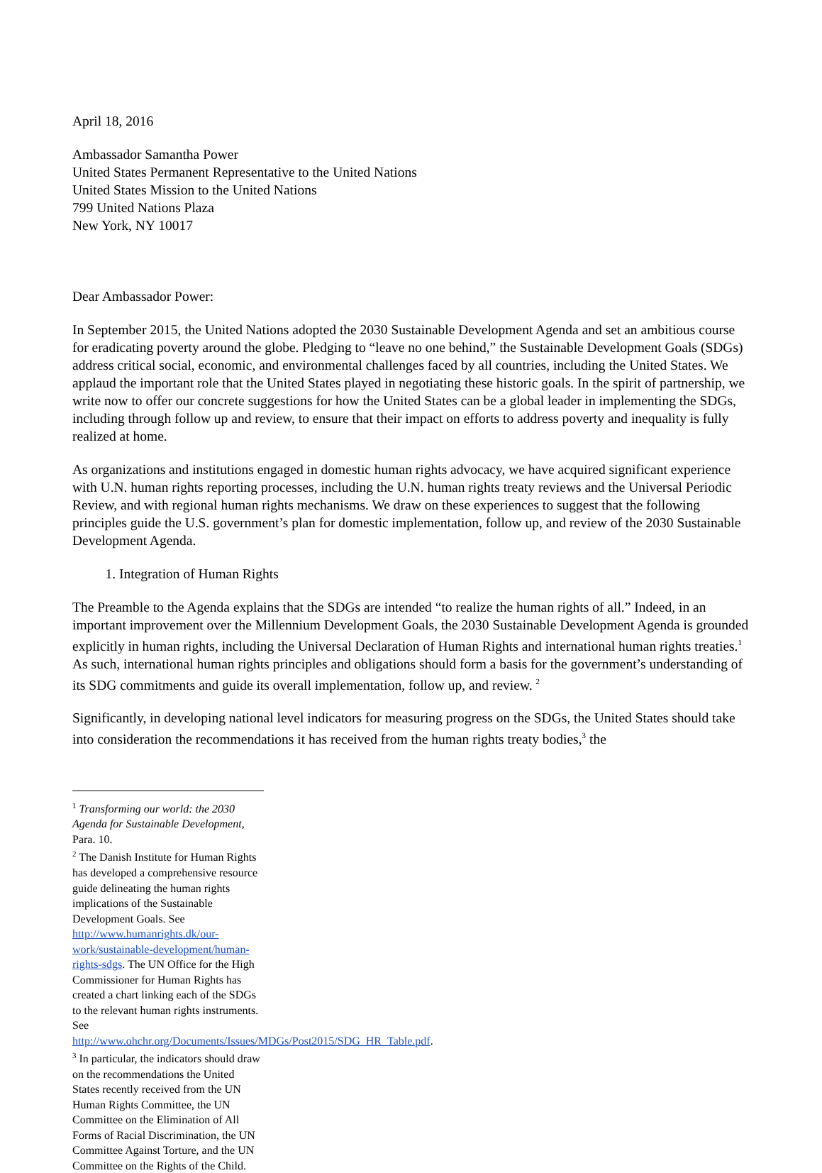April 18, 2016
Ambassador Samantha Power
United States Permanent Representative to the United Nations
United States Mission to the United Nations
799 United Nations Plaza
New York, NY 10017
Dear Ambassador Power:
In September 2015, the United Nations adopted the 2030 Sustainable Development Agenda and set an ambitious course for eradicating poverty around the globe. Pledging to “leave no one behind,” the Sustainable Development Goals (SDGs) address critical social, economic, and environmental challenges faced by all countries, including the United States. We applaud the important role that the United States played in negotiating these historic goals. In the spirit of partnership, we write now to offer our concrete suggestions for how the United States can be a global leader in implementing the SDGs, including through follow up and review, to ensure that their impact on efforts to address poverty and inequality is fully realized at home.
As organizations and institutions engaged in domestic human rights advocacy, we have acquired significant experience with U.N. human rights reporting processes, including the U.N. human rights treaty reviews and the Universal Periodic Review, and with regional human rights mechanisms. We draw on these experiences to suggest that the following principles guide the U.S. government’s plan for domestic implementation, follow up, and review of the 2030 Sustainable Development Agenda.
1. Integration of Human Rights
The Preamble to the Agenda explains that the SDGs are intended “to realize the human rights of all.” Indeed, in an important improvement over the Millennium Development Goals, the 2030 Sustainable Development Agenda is grounded explicitly in human rights, including the Universal Declaration of Human Rights and international human rights treaties.<sup>1</sup> As such, international human rights principles and obligations should form a basis for the government’s understanding of its SDG commitments and guide its overall implementation, follow up, and review. <sup>2</sup>
Significantly, in developing national level indicators for measuring progress on the SDGs, the United States should take into consideration the recommendations it has received from the human rights treaty bodies,<sup>3</sup> the
<sup>1</sup> Transforming our world: the 2030 Agenda for Sustainable Development, Para. 10.
<sup>2</sup> The Danish Institute for Human Rights has developed a comprehensive resource guide delineating the human rights implications of the Sustainable Development Goals. See http://www.humanrights.dk/our-work/sustainable-development/human-rights-sdgs. The UN Office for the High Commissioner for Human Rights has created a chart linking each of the SDGs to the relevant human rights instruments. See http://www.ohchr.org/Documents/Issues/MDGs/Post2015/SDG_HR_Table.pdf.
<sup>3</sup> In particular, the indicators should draw on the recommendations the United States recently received from the UN Human Rights Committee, the UN Committee on the Elimination of All Forms of Racial Discrimination, the UN Committee Against Torture, and the UN Committee on the Rights of the Child.